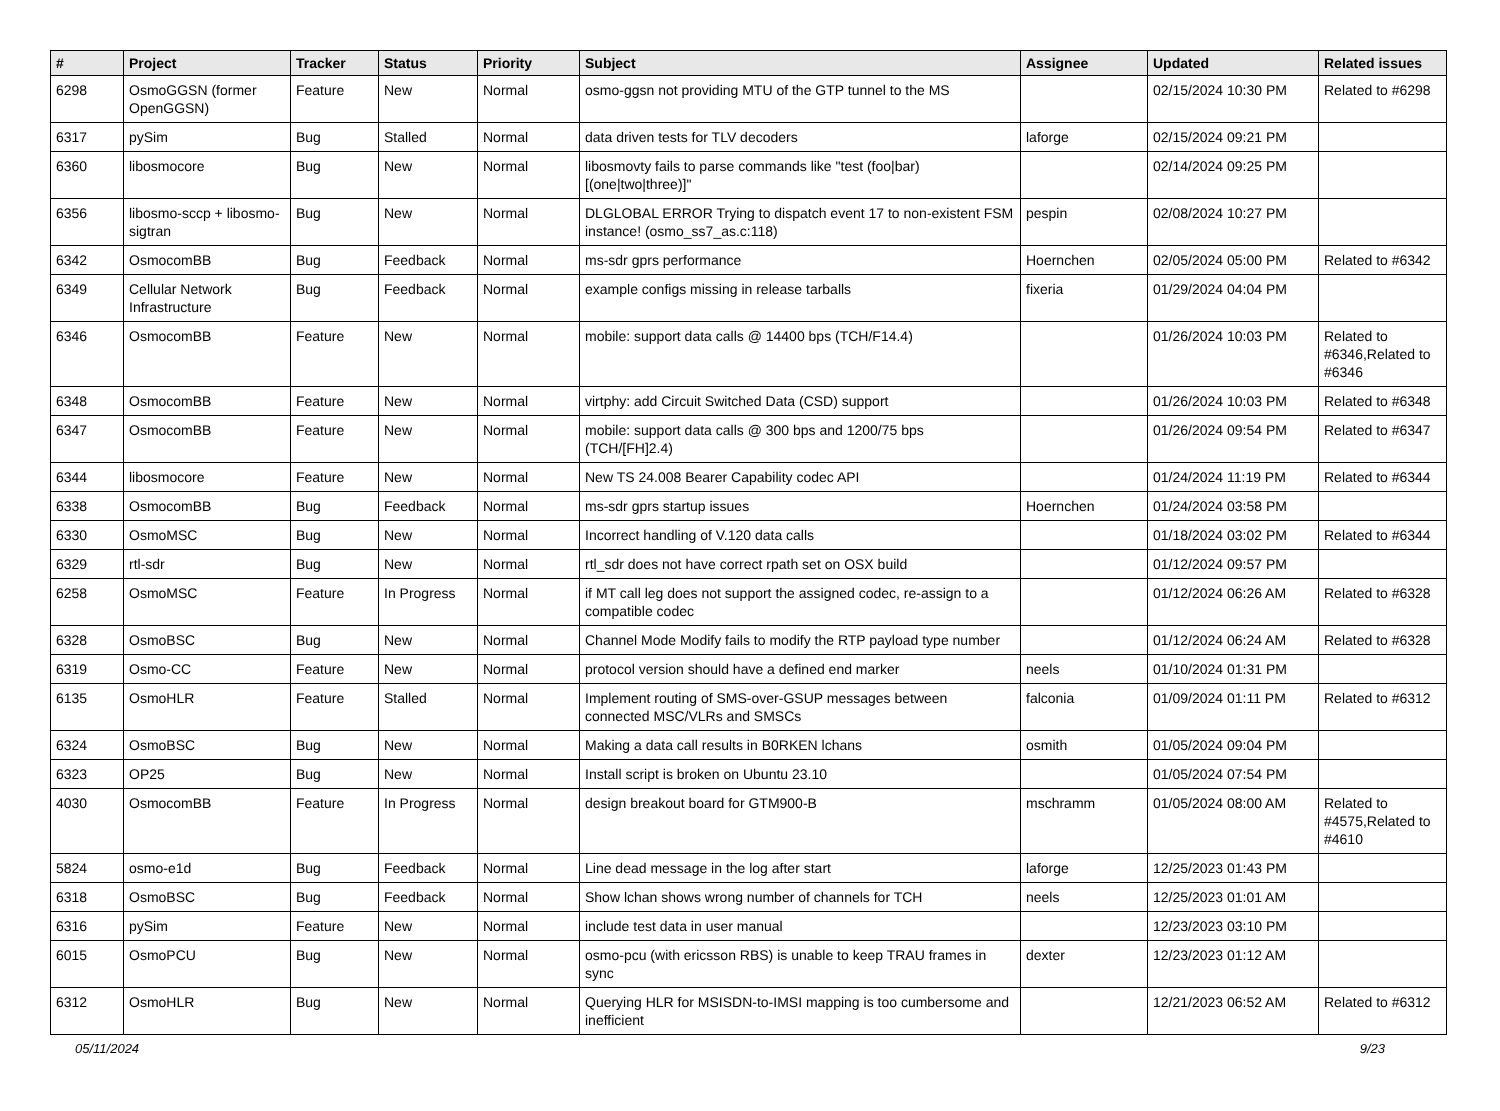| # | Project | Tracker | Status | Priority | Subject | Assignee | Updated | Related issues |
| --- | --- | --- | --- | --- | --- | --- | --- | --- |
| 6298 | OsmoGGSN (former OpenGGSN) | Feature | New | Normal | osmo-ggsn not providing MTU of the GTP tunnel to the MS | | 02/15/2024 10:30 PM | Related to #6298 |
| 6317 | pySim | Bug | Stalled | Normal | data driven tests for TLV decoders | laforge | 02/15/2024 09:21 PM | |
| 6360 | libosmocore | Bug | New | Normal | libosmovty fails to parse commands like "test (foo/bar) [(one/two/three)]" | | 02/14/2024 09:25 PM | |
| 6356 | libosmo-sccp + libosmo-sigtran | Bug | New | Normal | DLGLOBAL ERROR Trying to dispatch event 17 to non-existent FSM instance! (osmo_ss7_as.c:118) | pespin | 02/08/2024 10:27 PM | |
| 6342 | OsmocomBB | Bug | Feedback | Normal | ms-sdr gprs performance | Hoernchen | 02/05/2024 05:00 PM | Related to #6342 |
| 6349 | Cellular Network Infrastructure | Bug | Feedback | Normal | example configs missing in release tarballs | fixeria | 01/29/2024 04:04 PM | |
| 6346 | OsmocomBB | Feature | New | Normal | mobile: support data calls @ 14400 bps (TCH/F14.4) | | 01/26/2024 10:03 PM | Related to #6346,Related to #6346 |
| 6348 | OsmocomBB | Feature | New | Normal | virtphy: add Circuit Switched Data (CSD) support | | 01/26/2024 10:03 PM | Related to #6348 |
| 6347 | OsmocomBB | Feature | New | Normal | mobile: support data calls @ 300 bps and 1200/75 bps (TCH/[FH]2.4) | | 01/26/2024 09:54 PM | Related to #6347 |
| 6344 | libosmocore | Feature | New | Normal | New TS 24.008 Bearer Capability codec API | | 01/24/2024 11:19 PM | Related to #6344 |
| 6338 | OsmocomBB | Bug | Feedback | Normal | ms-sdr gprs startup issues | Hoernchen | 01/24/2024 03:58 PM | |
| 6330 | OsmoMSC | Bug | New | Normal | Incorrect handling of V.120 data calls | | 01/18/2024 03:02 PM | Related to #6344 |
| 6329 | rtl-sdr | Bug | New | Normal | rtl_sdr does not have correct rpath set on OSX build | | 01/12/2024 09:57 PM | |
| 6258 | OsmoMSC | Feature | In Progress | Normal | if MT call leg does not support the assigned codec, re-assign to a compatible codec | | 01/12/2024 06:26 AM | Related to #6328 |
| 6328 | OsmoBSC | Bug | New | Normal | Channel Mode Modify fails to modify the RTP payload type number | | 01/12/2024 06:24 AM | Related to #6328 |
| 6319 | Osmo-CC | Feature | New | Normal | protocol version should have a defined end marker | neels | 01/10/2024 01:31 PM | |
| 6135 | OsmoHLR | Feature | Stalled | Normal | Implement routing of SMS-over-GSUP messages between connected MSC/VLRs and SMSCs | falconia | 01/09/2024 01:11 PM | Related to #6312 |
| 6324 | OsmoBSC | Bug | New | Normal | Making a data call results in B0RKEN lchans | osmith | 01/05/2024 09:04 PM | |
| 6323 | OP25 | Bug | New | Normal | Install script is broken on Ubuntu 23.10 | | 01/05/2024 07:54 PM | |
| 4030 | OsmocomBB | Feature | In Progress | Normal | design breakout board for GTM900-B | mschramm | 01/05/2024 08:00 AM | Related to #4575,Related to #4610 |
| 5824 | osmo-e1d | Bug | Feedback | Normal | Line dead message in the log after start | laforge | 12/25/2023 01:43 PM | |
| 6318 | OsmoBSC | Bug | Feedback | Normal | Show lchan shows wrong number of channels for TCH | neels | 12/25/2023 01:01 AM | |
| 6316 | pySim | Feature | New | Normal | include test data in user manual | | 12/23/2023 03:10 PM | |
| 6015 | OsmoPCU | Bug | New | Normal | osmo-pcu (with ericsson RBS) is unable to keep TRAU frames in sync | dexter | 12/23/2023 01:12 AM | |
| 6312 | OsmoHLR | Bug | New | Normal | Querying HLR for MSISDN-to-IMSI mapping is too cumbersome and inefficient | | 12/21/2023 06:52 AM | Related to #6312 |
05/11/2024 9/23